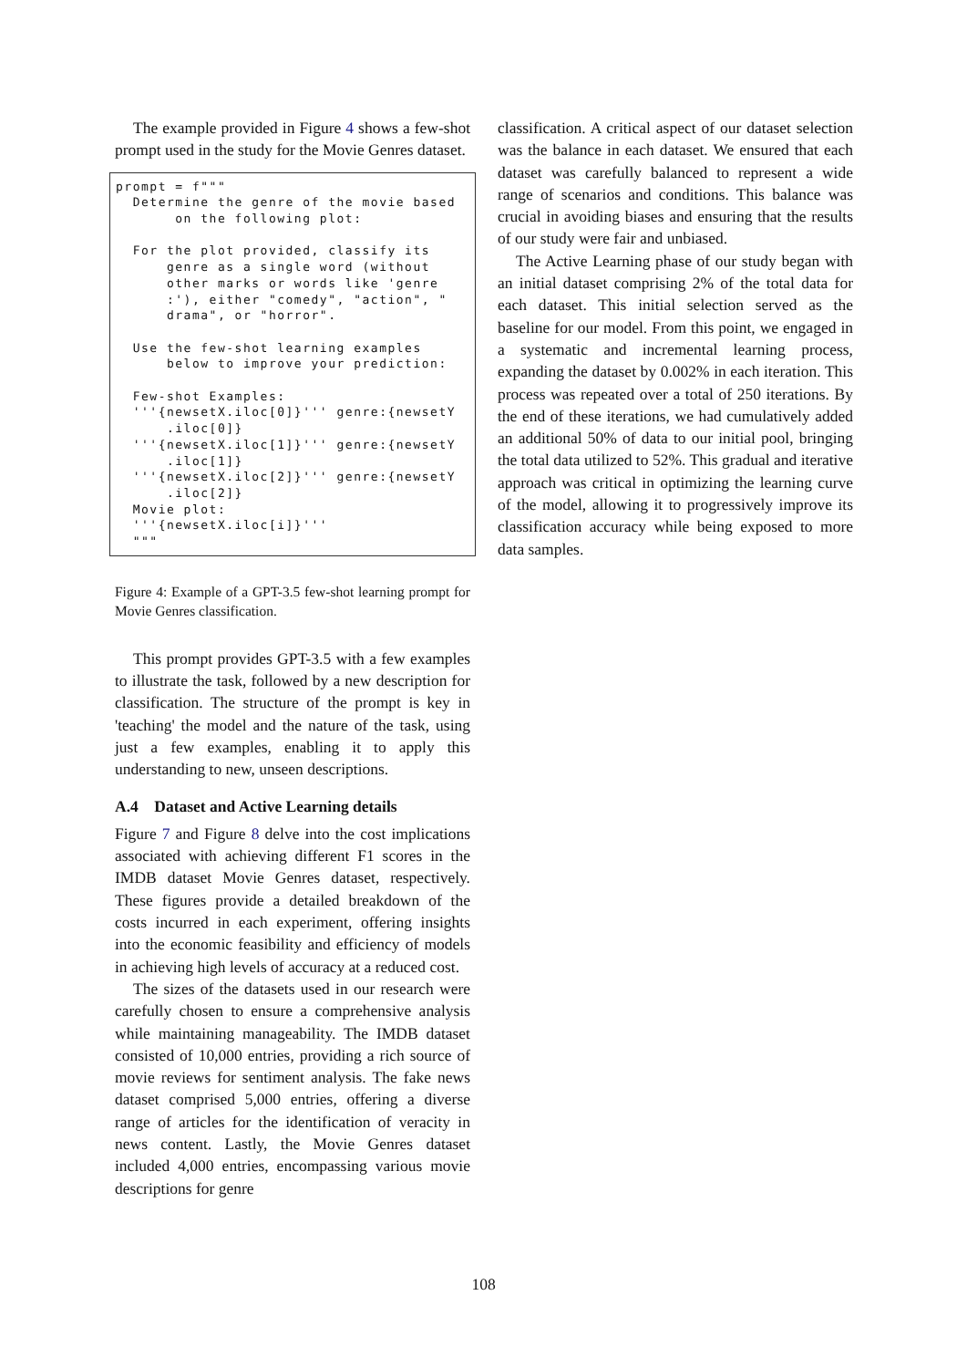The example provided in Figure 4 shows a few-shot prompt used in the study for the Movie Genres dataset.
prompt = f"""
  Determine the genre of the movie based
       on the following plot:

  For the plot provided, classify its
      genre as a single word (without
      other marks or words like 'genre
      :'), either "comedy", "action", "
      drama", or "horror".

  Use the few-shot learning examples
      below to improve your prediction:

  Few-shot Examples:
  '''{newsetX.iloc[0]}''' genre:{newsetY
      .iloc[0]}
  '''{newsetX.iloc[1]}''' genre:{newsetY
      .iloc[1]}
  '''{newsetX.iloc[2]}''' genre:{newsetY
      .iloc[2]}
  Movie plot:
  '''{newsetX.iloc[i]}'''
  """
Figure 4: Example of a GPT-3.5 few-shot learning prompt for Movie Genres classification.
This prompt provides GPT-3.5 with a few examples to illustrate the task, followed by a new description for classification. The structure of the prompt is key in 'teaching' the model and the nature of the task, using just a few examples, enabling it to apply this understanding to new, unseen descriptions.
A.4 Dataset and Active Learning details
Figure 7 and Figure 8 delve into the cost implications associated with achieving different F1 scores in the IMDB dataset Movie Genres dataset, respectively. These figures provide a detailed breakdown of the costs incurred in each experiment, offering insights into the economic feasibility and efficiency of models in achieving high levels of accuracy at a reduced cost.
The sizes of the datasets used in our research were carefully chosen to ensure a comprehensive analysis while maintaining manageability. The IMDB dataset consisted of 10,000 entries, providing a rich source of movie reviews for sentiment analysis. The fake news dataset comprised 5,000 entries, offering a diverse range of articles for the identification of veracity in news content. Lastly, the Movie Genres dataset included 4,000 entries, encompassing various movie descriptions for genre
classification. A critical aspect of our dataset selection was the balance in each dataset. We ensured that each dataset was carefully balanced to represent a wide range of scenarios and conditions. This balance was crucial in avoiding biases and ensuring that the results of our study were fair and unbiased.
The Active Learning phase of our study began with an initial dataset comprising 2% of the total data for each dataset. This initial selection served as the baseline for our model. From this point, we engaged in a systematic and incremental learning process, expanding the dataset by 0.002% in each iteration. This process was repeated over a total of 250 iterations. By the end of these iterations, we had cumulatively added an additional 50% of data to our initial pool, bringing the total data utilized to 52%. This gradual and iterative approach was critical in optimizing the learning curve of the model, allowing it to progressively improve its classification accuracy while being exposed to more data samples.
108